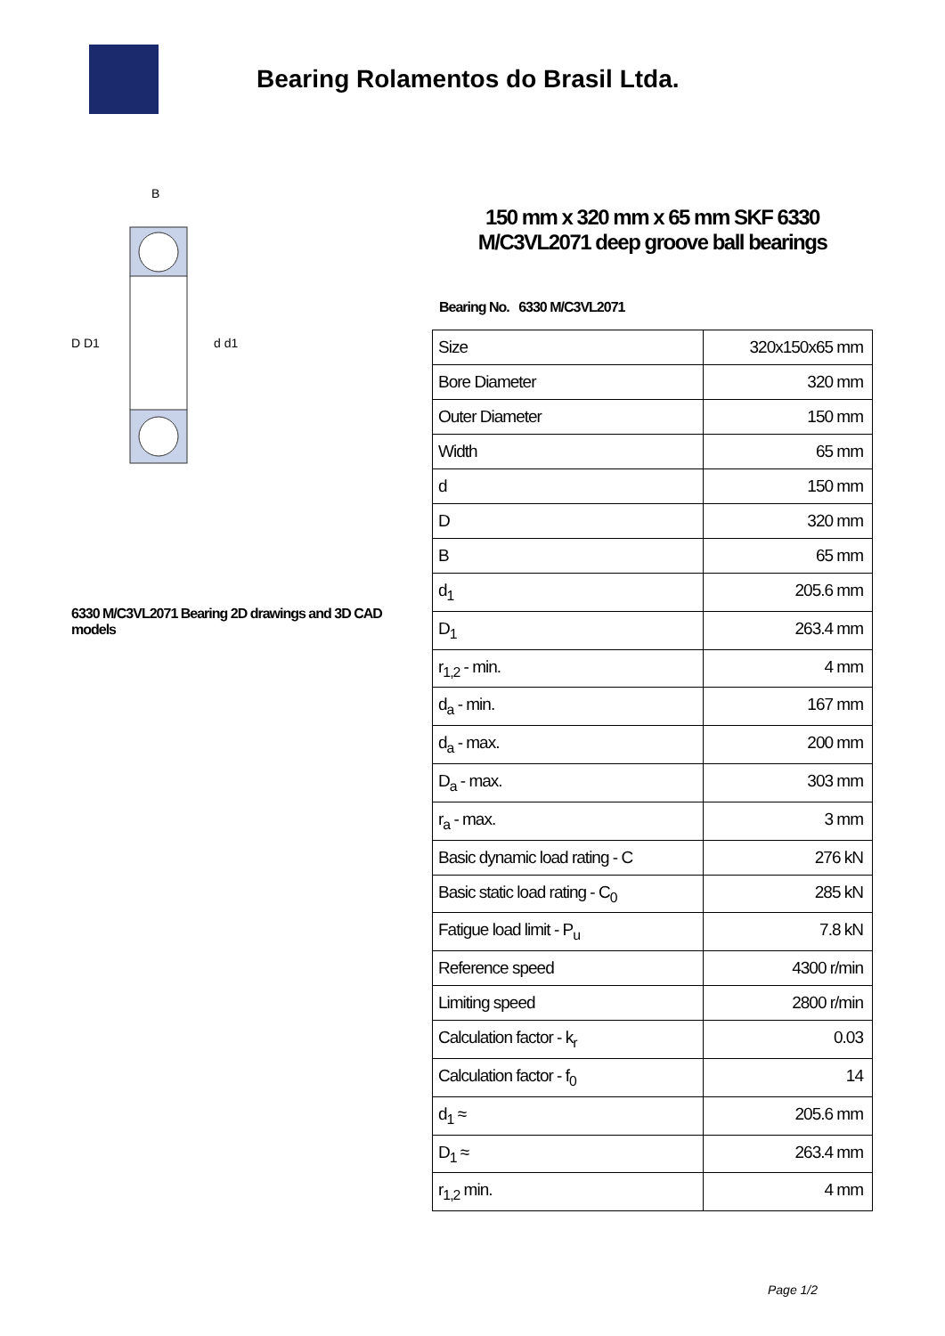Bearing Rolamentos do Brasil Ltda.
D D1
d d1
B
6330 M/C3VL2071 Bearing 2D drawings and 3D CAD models
150 mm x 320 mm x 65 mm SKF 6330 M/C3VL2071 deep groove ball bearings
Bearing No. 6330 M/C3VL2071
| Size | 320x150x65 mm |
| Bore Diameter | 320 mm |
| Outer Diameter | 150 mm |
| Width | 65 mm |
| d | 150 mm |
| D | 320 mm |
| B | 65 mm |
| d<sub>1</sub> | 205.6 mm |
| D<sub>1</sub> | 263.4 mm |
| r<sub>1,2</sub> - min. | 4 mm |
| d<sub>a</sub> - min. | 167 mm |
| d<sub>a</sub> - max. | 200 mm |
| D<sub>a</sub> - max. | 303 mm |
| r<sub>a</sub> - max. | 3 mm |
| Basic dynamic load rating - C | 276 kN |
| Basic static load rating - C<sub>0</sub> | 285 kN |
| Fatigue load limit - P<sub>u</sub> | 7.8 kN |
| Reference speed | 4300 r/min |
| Limiting speed | 2800 r/min |
| Calculation factor - k<sub>r</sub> | 0.03 |
| Calculation factor - f<sub>0</sub> | 14 |
| d<sub>1</sub> ≈ | 205.6 mm |
| D<sub>1</sub> ≈ | 263.4 mm |
| r<sub>1,2</sub> min. | 4 mm |
Page 1/2